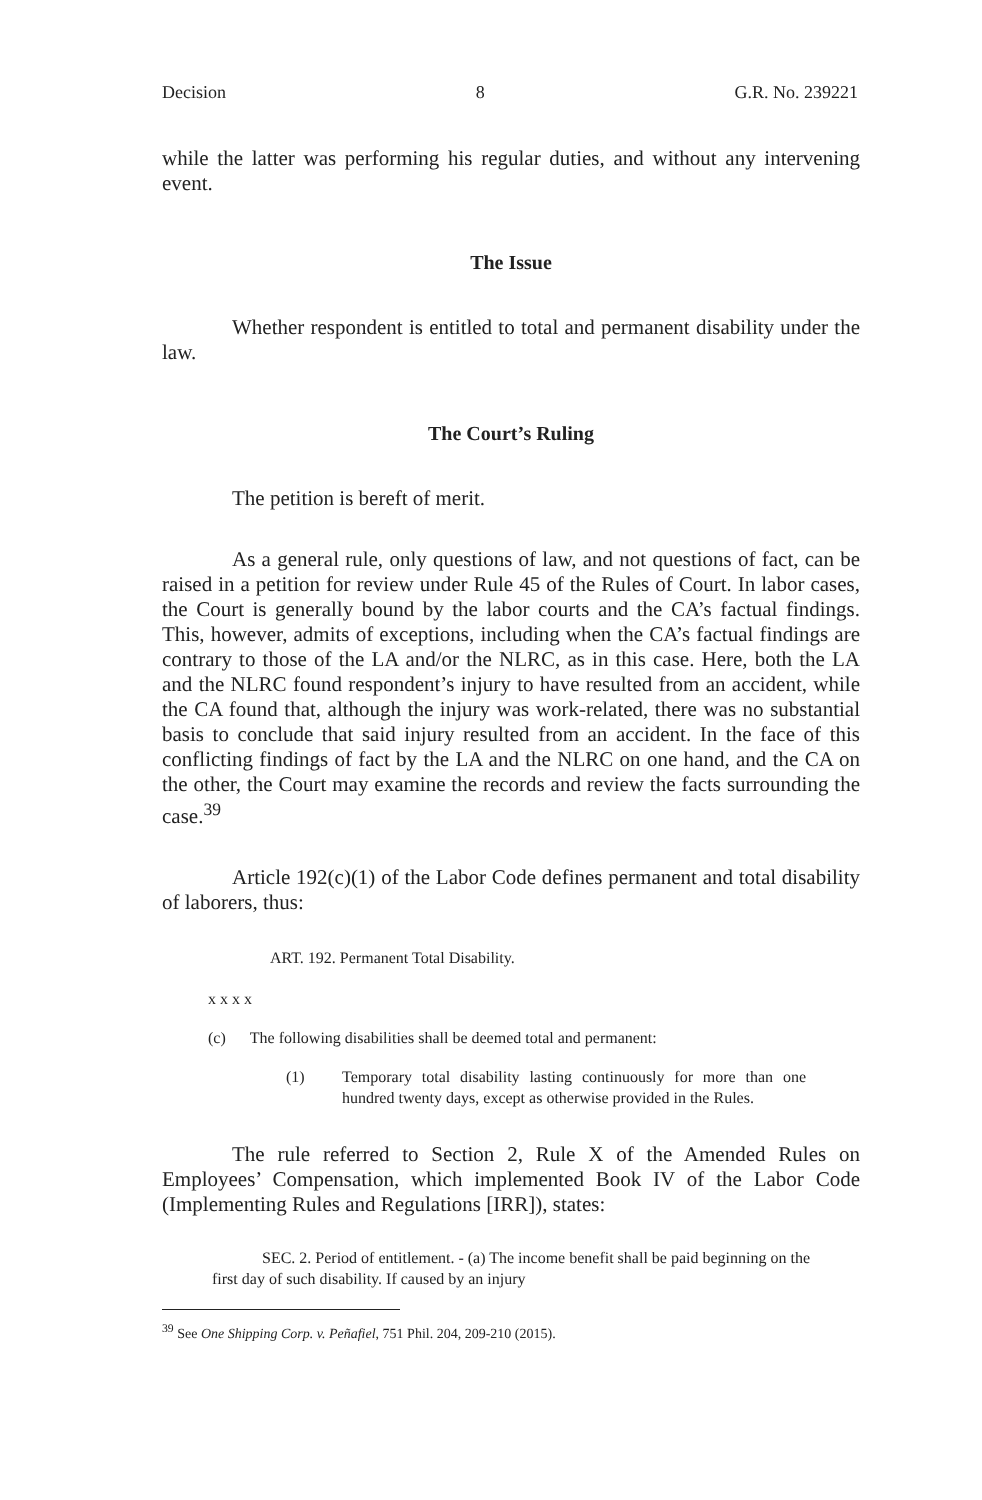Decision 8 G.R. No. 239221
while the latter was performing his regular duties, and without any intervening event.
The Issue
Whether respondent is entitled to total and permanent disability under the law.
The Court’s Ruling
The petition is bereft of merit.
As a general rule, only questions of law, and not questions of fact, can be raised in a petition for review under Rule 45 of the Rules of Court. In labor cases, the Court is generally bound by the labor courts and the CA’s factual findings. This, however, admits of exceptions, including when the CA’s factual findings are contrary to those of the LA and/or the NLRC, as in this case. Here, both the LA and the NLRC found respondent’s injury to have resulted from an accident, while the CA found that, although the injury was work-related, there was no substantial basis to conclude that said injury resulted from an accident. In the face of this conflicting findings of fact by the LA and the NLRC on one hand, and the CA on the other, the Court may examine the records and review the facts surrounding the case.<sup>39</sup>
Article 192(c)(1) of the Labor Code defines permanent and total disability of laborers, thus:
ART. 192. Permanent Total Disability.
x x x x
(c) The following disabilities shall be deemed total and permanent:
(1) Temporary total disability lasting continuously for more than one hundred twenty days, except as otherwise provided in the Rules.
The rule referred to Section 2, Rule X of the Amended Rules on Employees’ Compensation, which implemented Book IV of the Labor Code (Implementing Rules and Regulations [IRR]), states:
SEC. 2. Period of entitlement. - (a) The income benefit shall be paid beginning on the first day of such disability. If caused by an injury
<sup>39</sup> See One Shipping Corp. v. Peñafiel, 751 Phil. 204, 209-210 (2015).